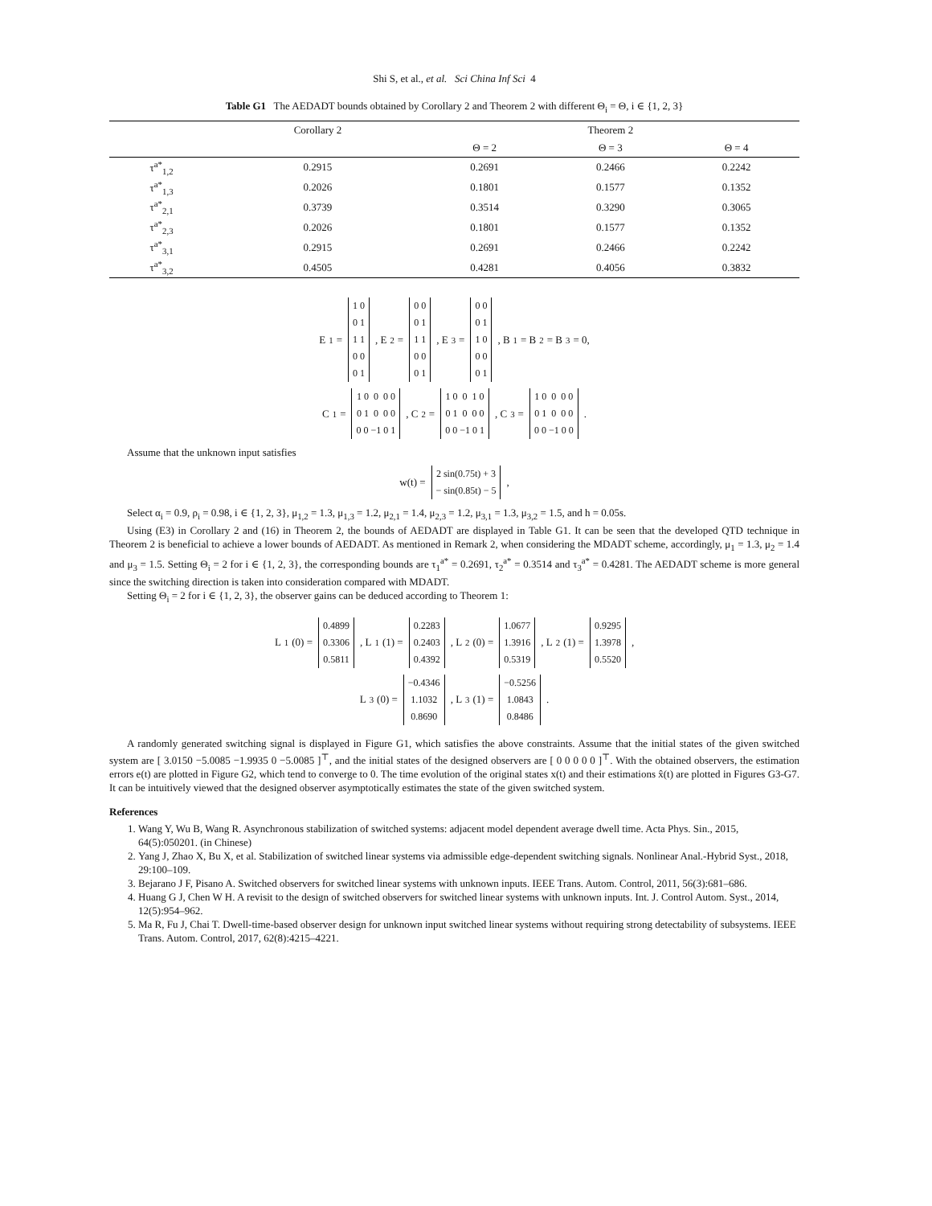Shi S, et al., et al. Sci China Inf Sci 4
Table G1 The AEDADT bounds obtained by Corollary 2 and Theorem 2 with different Θ<sub>i</sub> = Θ, i ∈ {1, 2, 3}
| | Corollary 2 | Theorem 2 | | |
| --- | --- | --- | --- | --- |
| | | Θ = 2 | Θ = 3 | Θ = 4 |
| τ<sup>a*</sup><sub>1,2</sub> | 0.2915 | 0.2691 | 0.2466 | 0.2242 |
| τ<sup>a*</sup><sub>1,3</sub> | 0.2026 | 0.1801 | 0.1577 | 0.1352 |
| τ<sup>a*</sup><sub>2,1</sub> | 0.3739 | 0.3514 | 0.3290 | 0.3065 |
| τ<sup>a*</sup><sub>2,3</sub> | 0.2026 | 0.1801 | 0.1577 | 0.1352 |
| τ<sup>a*</sup><sub>3,1</sub> | 0.2915 | 0.2691 | 0.2466 | 0.2242 |
| τ<sup>a*</sup><sub>3,2</sub> | 0.4505 | 0.4281 | 0.4056 | 0.3832 |
E<sub>1</sub> =
| 1 0 |
| 0 1 |
| 1 1 |
| 0 0 |
| 0 1 |
, E<sub>2</sub> =
| 0 0 |
| 0 1 |
| 1 1 |
| 0 0 |
| 0 1 |
, E<sub>3</sub> =
| 0 0 |
| 0 1 |
| 1 0 |
| 0 0 |
| 0 1 |
, B<sub>1</sub> = B<sub>2</sub> = B<sub>3</sub> = 0,
C<sub>1</sub> =
| 1 0 0 0 0 |
| 0 1 0 0 0 |
| 0 0 −1 0 1 |
, C<sub>2</sub> =
| 1 0 0 1 0 |
| 0 1 0 0 0 |
| 0 0 −1 0 1 |
, C<sub>3</sub> =
| 1 0 0 0 0 |
| 0 1 0 0 0 |
| 0 0 −1 0 0 |
.
Assume that the unknown input satisfies
w(t) =
| 2 sin(0.75t) + 3 |
| − sin(0.85t) − 5 |
,
Select α<sub>i</sub> = 0.9, ρ<sub>i</sub> = 0.98, i ∈ {1, 2, 3}, μ<sub>1,2</sub> = 1.3, μ<sub>1,3</sub> = 1.2, μ<sub>2,1</sub> = 1.4, μ<sub>2,3</sub> = 1.2, μ<sub>3,1</sub> = 1.3, μ<sub>3,2</sub> = 1.5, and h = 0.05s.
Using (E3) in Corollary 2 and (16) in Theorem 2, the bounds of AEDADT are displayed in Table G1. It can be seen that the developed QTD technique in Theorem 2 is beneficial to achieve a lower bounds of AEDADT. As mentioned in Remark 2, when considering the MDADT scheme, accordingly, μ<sub>1</sub> = 1.3, μ<sub>2</sub> = 1.4 and μ<sub>3</sub> = 1.5. Setting Θ<sub>i</sub> = 2 for i ∈ {1, 2, 3}, the corresponding bounds are τ<sub>1</sub><sup>a*</sup> = 0.2691, τ<sub>2</sub><sup>a*</sup> = 0.3514 and τ<sub>3</sub><sup>a*</sup> = 0.4281. The AEDADT scheme is more general since the switching direction is taken into consideration compared with MDADT.
Setting Θ<sub>i</sub> = 2 for i ∈ {1, 2, 3}, the observer gains can be deduced according to Theorem 1:
L<sub>1</sub>(0) =
| 0.4899 |
| 0.3306 |
| 0.5811 |
, L<sub>1</sub>(1) =
| 0.2283 |
| 0.2403 |
| 0.4392 |
, L<sub>2</sub>(0) =
| 1.0677 |
| 1.3916 |
| 0.5319 |
, L<sub>2</sub>(1) =
| 0.9295 |
| 1.3978 |
| 0.5520 |
,
L<sub>3</sub>(0) =
| −0.4346 |
| 1.1032 |
| 0.8690 |
, L<sub>3</sub>(1) =
| −0.5256 |
| 1.0843 |
| 0.8486 |
.
A randomly generated switching signal is displayed in Figure G1, which satisfies the above constraints. Assume that the initial states of the given switched system are [ 3.0150 −5.0085 −1.9935 0 −5.0085 ]<sup>⊤</sup>, and the initial states of the designed observers are [ 0 0 0 0 0 ]<sup>⊤</sup>. With the obtained observers, the estimation errors e(t) are plotted in Figure G2, which tend to converge to 0. The time evolution of the original states x(t) and their estimations x̂(t) are plotted in Figures G3-G7. It can be intuitively viewed that the designed observer asymptotically estimates the state of the given switched system.
References
1. Wang Y, Wu B, Wang R. Asynchronous stabilization of switched systems: adjacent model dependent average dwell time. Acta Phys. Sin., 2015, 64(5):050201. (in Chinese)
2. Yang J, Zhao X, Bu X, et al. Stabilization of switched linear systems via admissible edge-dependent switching signals. Nonlinear Anal.-Hybrid Syst., 2018, 29:100–109.
3. Bejarano J F, Pisano A. Switched observers for switched linear systems with unknown inputs. IEEE Trans. Autom. Control, 2011, 56(3):681–686.
4. Huang G J, Chen W H. A revisit to the design of switched observers for switched linear systems with unknown inputs. Int. J. Control Autom. Syst., 2014, 12(5):954–962.
5. Ma R, Fu J, Chai T. Dwell-time-based observer design for unknown input switched linear systems without requiring strong detectability of subsystems. IEEE Trans. Autom. Control, 2017, 62(8):4215–4221.